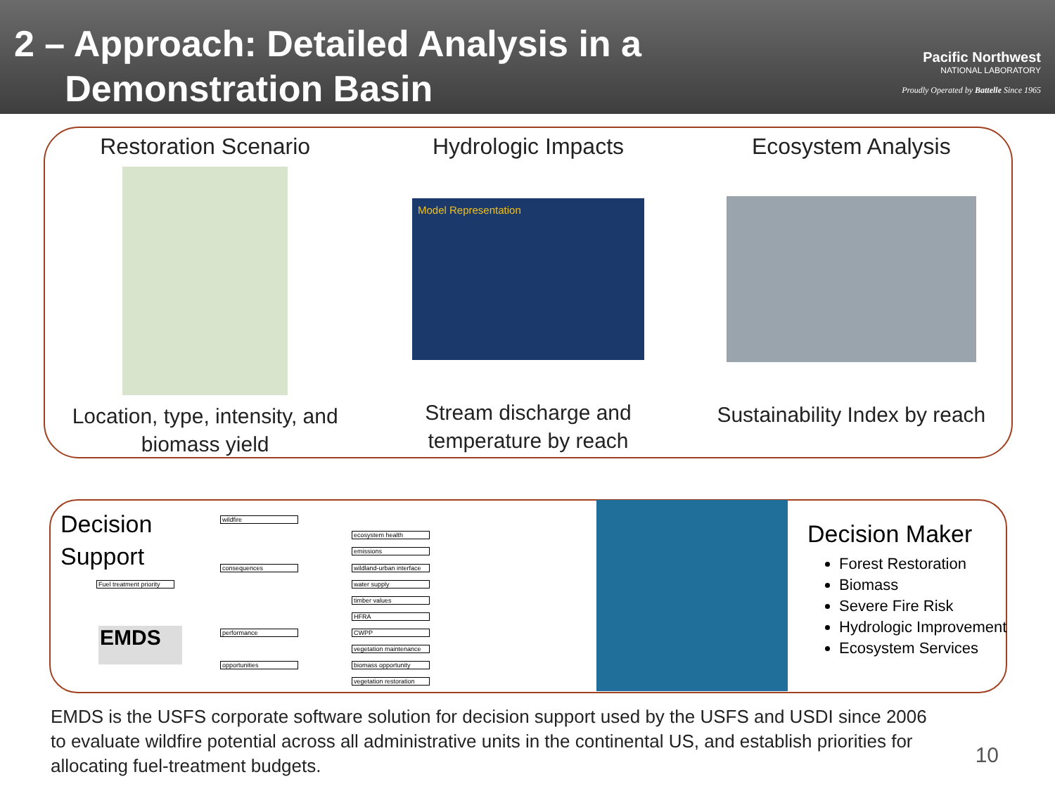2 – Approach: Detailed Analysis in a
Demonstration Basin
Pacific Northwest
NATIONAL LABORATORY
Proudly Operated by Battelle Since 1965
Restoration Scenario
Location, type, intensity, and biomass yield
Hydrologic Impacts
Model Representation
Stream discharge and temperature by reach
Ecosystem Analysis
Sustainability Index by reach
Decision
Support
wildfire
Fuel treatment priority
consequences
ecosystem health
emissions
wildland-urban interface
water supply
timber values
HFRA
performance CWPP
vegetation maintenance
opportunities biomass opportunity
vegetation restoration
EMDS
Decision Maker
Forest Restoration
Biomass
Severe Fire Risk
Hydrologic Improvement
Ecosystem Services
EMDS is the USFS corporate software solution for decision support used by the USFS and USDI since 2006 to evaluate wildfire potential across all administrative units in the continental US, and establish priorities for allocating fuel-treatment budgets.
10